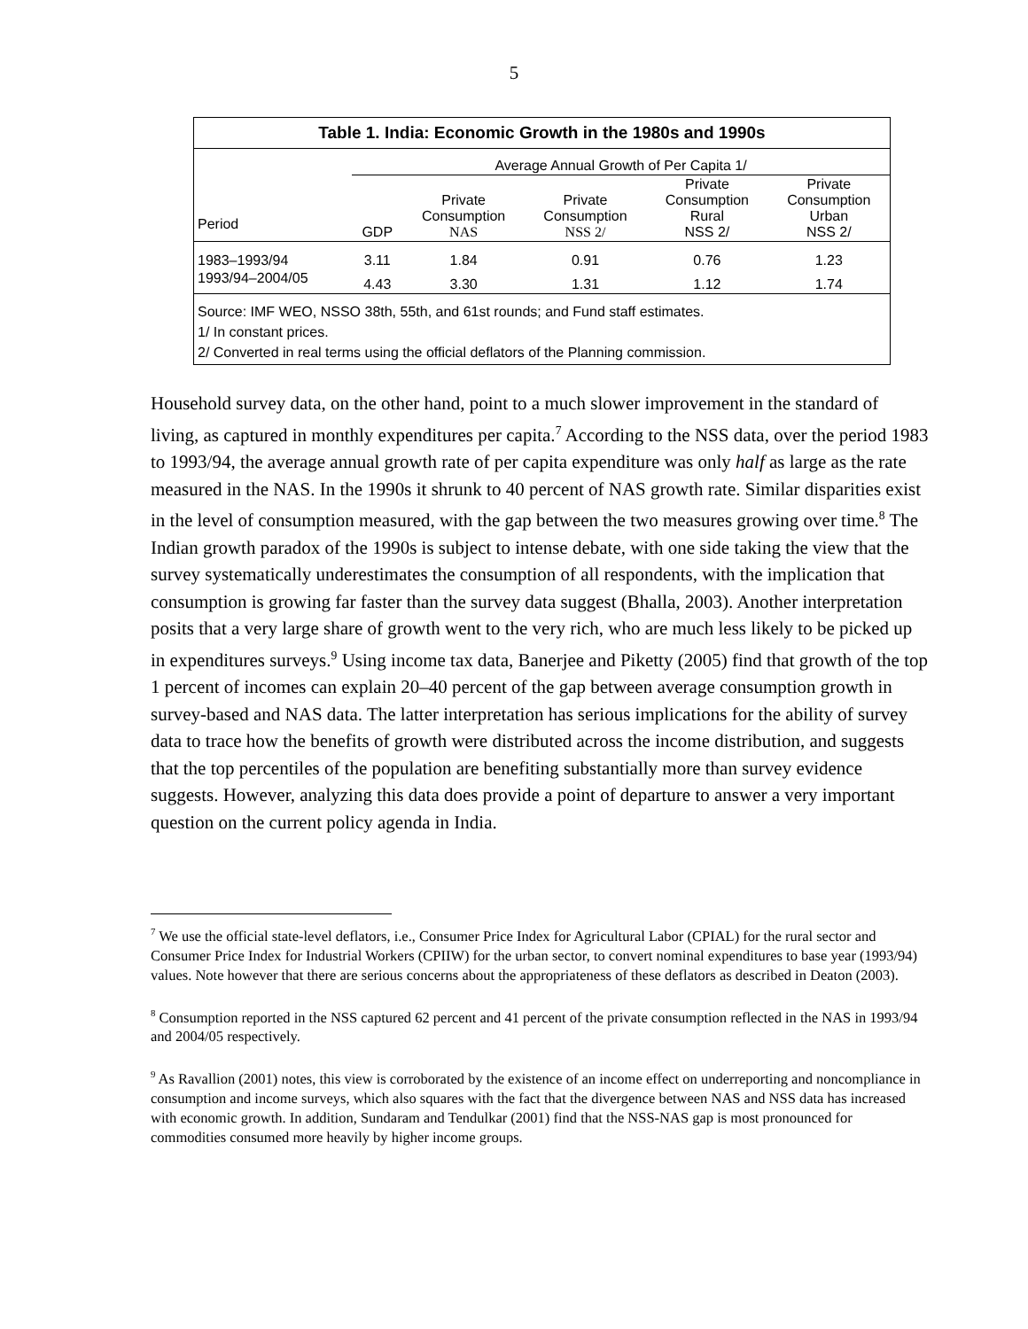5
Table 1. India: Economic Growth in the 1980s and 1990s
| | Average Annual Growth of Per Capita 1/ | | | | |
| --- | --- | --- | --- | --- | --- |
| Period | GDP | Private Consumption NAS | Private Consumption NSS 2/ | Private Consumption Rural NSS 2/ | Private Consumption Urban NSS 2/ |
| 1983–1993/94 | 3.11 | 1.84 | 0.91 | 0.76 | 1.23 |
| 1993/94–2004/05 | 4.43 | 3.30 | 1.31 | 1.12 | 1.74 |
Source: IMF WEO, NSSO 38th, 55th, and 61st rounds; and Fund staff estimates.
1/ In constant prices.
2/ Converted in real terms using the official deflators of the Planning commission.
Household survey data, on the other hand, point to a much slower improvement in the standard of living, as captured in monthly expenditures per capita.<sup>7</sup> According to the NSS data, over the period 1983 to 1993/94, the average annual growth rate of per capita expenditure was only half as large as the rate measured in the NAS. In the 1990s it shrunk to 40 percent of NAS growth rate. Similar disparities exist in the level of consumption measured, with the gap between the two measures growing over time.<sup>8</sup> The Indian growth paradox of the 1990s is subject to intense debate, with one side taking the view that the survey systematically underestimates the consumption of all respondents, with the implication that consumption is growing far faster than the survey data suggest (Bhalla, 2003). Another interpretation posits that a very large share of growth went to the very rich, who are much less likely to be picked up in expenditures surveys.<sup>9</sup> Using income tax data, Banerjee and Piketty (2005) find that growth of the top 1 percent of incomes can explain 20–40 percent of the gap between average consumption growth in survey-based and NAS data. The latter interpretation has serious implications for the ability of survey data to trace how the benefits of growth were distributed across the income distribution, and suggests that the top percentiles of the population are benefiting substantially more than survey evidence suggests. However, analyzing this data does provide a point of departure to answer a very important question on the current policy agenda in India.
<sup>7</sup> We use the official state-level deflators, i.e., Consumer Price Index for Agricultural Labor (CPIAL) for the rural sector and Consumer Price Index for Industrial Workers (CPIIW) for the urban sector, to convert nominal expenditures to base year (1993/94) values. Note however that there are serious concerns about the appropriateness of these deflators as described in Deaton (2003).
<sup>8</sup> Consumption reported in the NSS captured 62 percent and 41 percent of the private consumption reflected in the NAS in 1993/94 and 2004/05 respectively.
<sup>9</sup> As Ravallion (2001) notes, this view is corroborated by the existence of an income effect on underreporting and noncompliance in consumption and income surveys, which also squares with the fact that the divergence between NAS and NSS data has increased with economic growth. In addition, Sundaram and Tendulkar (2001) find that the NSS-NAS gap is most pronounced for commodities consumed more heavily by higher income groups.